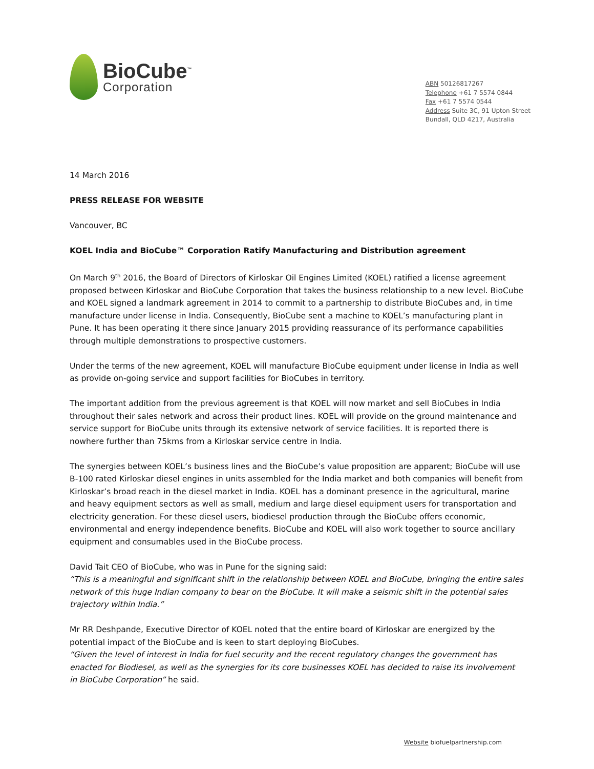BioCube<sup>™</sup>
Corporation
ABN 50126817267
Telephone +61 7 5574 0844
Fax +61 7 5574 0544
Address Suite 3C, 91 Upton Street
Bundall, QLD 4217, Australia
14 March 2016
PRESS RELEASE FOR WEBSITE
Vancouver, BC
KOEL India and BioCube™ Corporation Ratify Manufacturing and Distribution agreement
On March 9<sup>th</sup> 2016, the Board of Directors of Kirloskar Oil Engines Limited (KOEL) ratified a license agreement proposed between Kirloskar and BioCube Corporation that takes the business relationship to a new level. BioCube and KOEL signed a landmark agreement in 2014 to commit to a partnership to distribute BioCubes and, in time manufacture under license in India. Consequently, BioCube sent a machine to KOEL’s manufacturing plant in Pune. It has been operating it there since January 2015 providing reassurance of its performance capabilities through multiple demonstrations to prospective customers.
Under the terms of the new agreement, KOEL will manufacture BioCube equipment under license in India as well as provide on-going service and support facilities for BioCubes in territory.
The important addition from the previous agreement is that KOEL will now market and sell BioCubes in India throughout their sales network and across their product lines. KOEL will provide on the ground maintenance and service support for BioCube units through its extensive network of service facilities. It is reported there is nowhere further than 75kms from a Kirloskar service centre in India.
The synergies between KOEL’s business lines and the BioCube’s value proposition are apparent; BioCube will use B-100 rated Kirloskar diesel engines in units assembled for the India market and both companies will benefit from Kirloskar’s broad reach in the diesel market in India. KOEL has a dominant presence in the agricultural, marine and heavy equipment sectors as well as small, medium and large diesel equipment users for transportation and electricity generation. For these diesel users, biodiesel production through the BioCube offers economic, environmental and energy independence benefits. BioCube and KOEL will also work together to source ancillary equipment and consumables used in the BioCube process.
David Tait CEO of BioCube, who was in Pune for the signing said:
“This is a meaningful and significant shift in the relationship between KOEL and BioCube, bringing the entire sales network of this huge Indian company to bear on the BioCube. It will make a seismic shift in the potential sales trajectory within India.”
Mr RR Deshpande, Executive Director of KOEL noted that the entire board of Kirloskar are energized by the potential impact of the BioCube and is keen to start deploying BioCubes.
“Given the level of interest in India for fuel security and the recent regulatory changes the government has enacted for Biodiesel, as well as the synergies for its core businesses KOEL has decided to raise its involvement in BioCube Corporation” he said.
Website biofuelpartnership.com